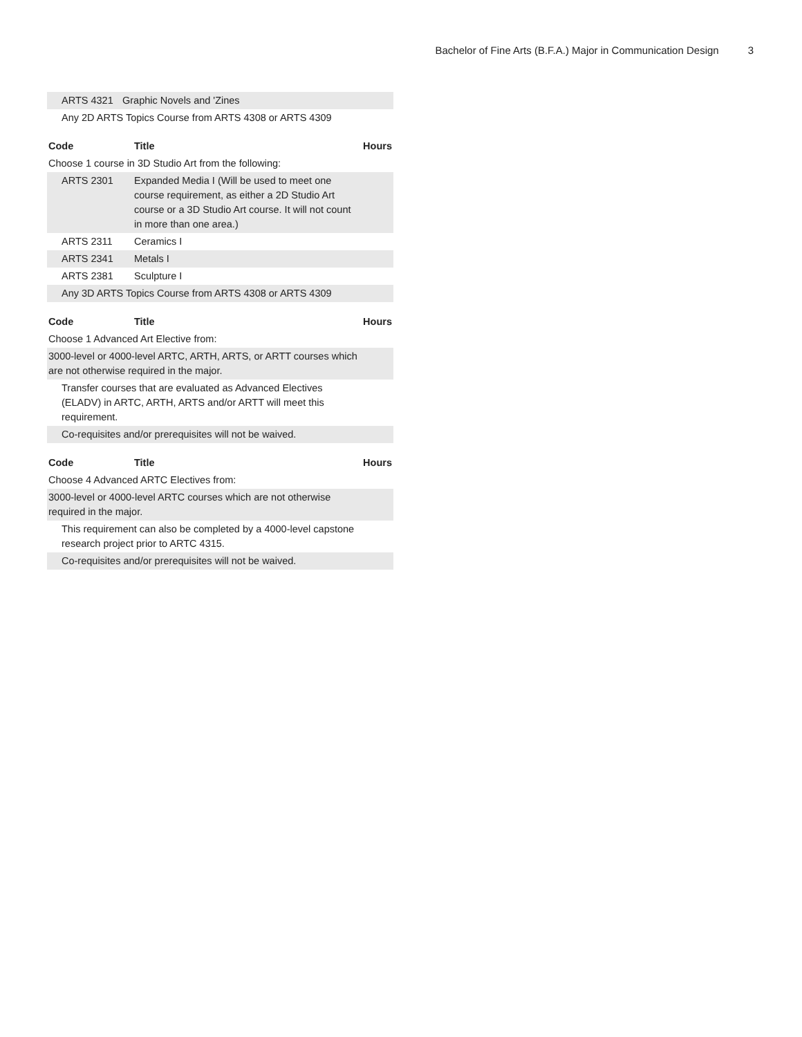Bachelor of Fine Arts (B.F.A.) Major in Communication Design 3
| ARTS 4321 | Graphic Novels and 'Zines | |
| Any 2D ARTS Topics Course from ARTS 4308 or ARTS 4309 | | |
| Code | Title | Hours |
| --- | --- | --- |
| Choose 1 course in 3D Studio Art from the following: | | |
| ARTS 2301 | Expanded Media I (Will be used to meet one course requirement, as either a 2D Studio Art course or a 3D Studio Art course. It will not count in more than one area.) | |
| ARTS 2311 | Ceramics I | |
| ARTS 2341 | Metals I | |
| ARTS 2381 | Sculpture I | |
| Any 3D ARTS Topics Course from ARTS 4308 or ARTS 4309 | | |
| Code | Title | Hours |
| --- | --- | --- |
| Choose 1 Advanced Art Elective from: | | |
| 3000-level or 4000-level ARTC, ARTH, ARTS, or ARTT courses which are not otherwise required in the major. | | |
| Transfer courses that are evaluated as Advanced Electives (ELADV) in ARTC, ARTH, ARTS and/or ARTT will meet this requirement. | | |
| Co-requisites and/or prerequisites will not be waived. | | |
| Code | Title | Hours |
| --- | --- | --- |
| Choose 4 Advanced ARTC Electives from: | | |
| 3000-level or 4000-level ARTC courses which are not otherwise required in the major. | | |
| This requirement can also be completed by a 4000-level capstone research project prior to ARTC 4315. | | |
| Co-requisites and/or prerequisites will not be waived. | | |